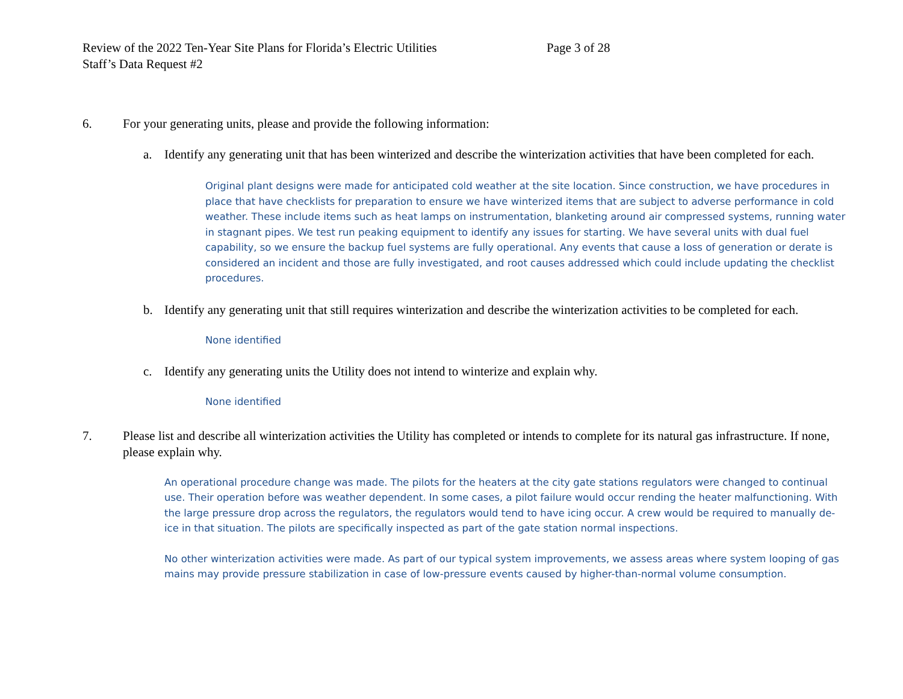Review of the 2022 Ten-Year Site Plans for Florida’s Electric Utilities
Staff’s Data Request #2
Page 3 of 28
6. For your generating units, please and provide the following information:
a. Identify any generating unit that has been winterized and describe the winterization activities that have been completed for each.
Original plant designs were made for anticipated cold weather at the site location. Since construction, we have procedures in place that have checklists for preparation to ensure we have winterized items that are subject to adverse performance in cold weather. These include items such as heat lamps on instrumentation, blanketing around air compressed systems, running water in stagnant pipes. We test run peaking equipment to identify any issues for starting. We have several units with dual fuel capability, so we ensure the backup fuel systems are fully operational. Any events that cause a loss of generation or derate is considered an incident and those are fully investigated, and root causes addressed which could include updating the checklist procedures.
b. Identify any generating unit that still requires winterization and describe the winterization activities to be completed for each.
None identified
c. Identify any generating units the Utility does not intend to winterize and explain why.
None identified
7. Please list and describe all winterization activities the Utility has completed or intends to complete for its natural gas infrastructure. If none, please explain why.
An operational procedure change was made. The pilots for the heaters at the city gate stations regulators were changed to continual use. Their operation before was weather dependent. In some cases, a pilot failure would occur rending the heater malfunctioning. With the large pressure drop across the regulators, the regulators would tend to have icing occur. A crew would be required to manually de-ice in that situation. The pilots are specifically inspected as part of the gate station normal inspections.
No other winterization activities were made. As part of our typical system improvements, we assess areas where system looping of gas mains may provide pressure stabilization in case of low-pressure events caused by higher-than-normal volume consumption.